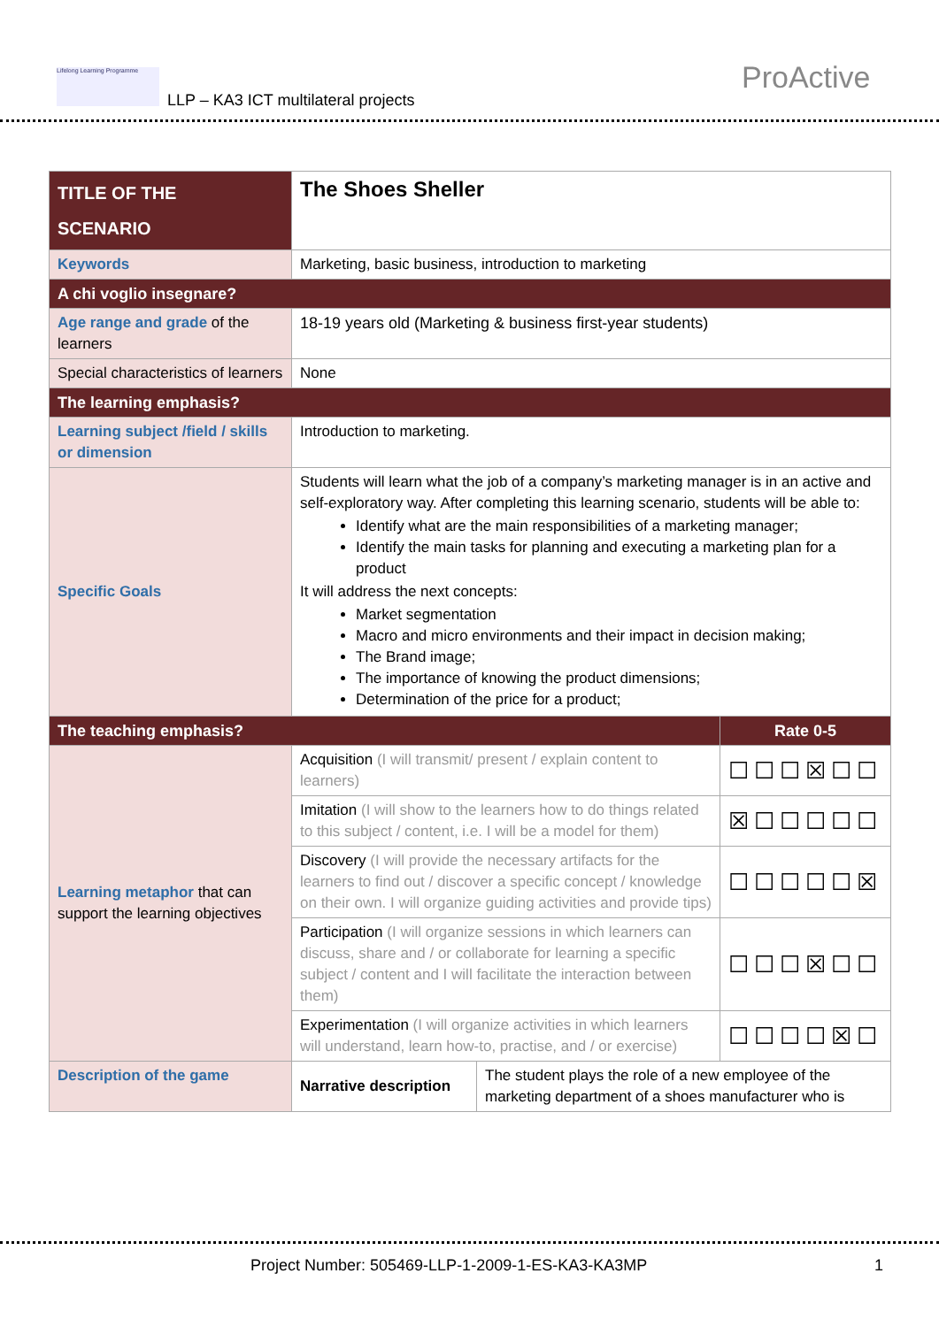Lifelong Learning Programme
LLP – KA3 ICT multilateral projects
ProActive
| TITLE OF THE SCENARIO | The Shoes Sheller | | |
| Keywords | Marketing, basic business, introduction to marketing | | |
| A chi voglio insegnare? | | | |
| Age range and grade of the learners | 18-19 years old (Marketing & business first-year students) | | |
| Special characteristics of learners | None | | |
| The learning emphasis? | | | |
| Learning subject /field / skills or dimension | Introduction to marketing. | | |
| Specific Goals | Students will learn what the job of a company’s marketing manager is in an active and self-exploratory way. After completing this learning scenario, students will be able to: Identify what are the main responsibilities of a marketing manager; Identify the main tasks for planning and executing a marketing plan for a product It will address the next concepts: Market segmentation Macro and micro environments and their impact in decision making; The Brand image; The importance of knowing the product dimensions; Determination of the price for a product; | | |
| The teaching emphasis? | | | Rate 0-5 |
| Learning metaphor that can support the learning objectives | Acquisition (I will transmit/ present / explain content to learners) | | ☐☐☐☒☐☐ |
| | Imitation (I will show to the learners how to do things related to this subject / content, i.e. I will be a model for them) | | ☒☐☐☐☐☐ |
| | Discovery (I will provide the necessary artifacts for the learners to find out / discover a specific concept / knowledge on their own. I will organize guiding activities and provide tips) | | ☐☐☐☐☐☒ |
| | Participation (I will organize sessions in which learners can discuss, share and / or collaborate for learning a specific subject / content and I will facilitate the interaction between them) | | ☐☐☐☒☐☐ |
| | Experimentation (I will organize activities in which learners will understand, learn how-to, practise, and / or exercise) | | ☐☐☐☐☒☐ |
| Description of the game | Narrative description | The student plays the role of a new employee of the marketing department of a shoes manufacturer who is | |
Project Number: 505469-LLP-1-2009-1-ES-KA3-KA3MP 1